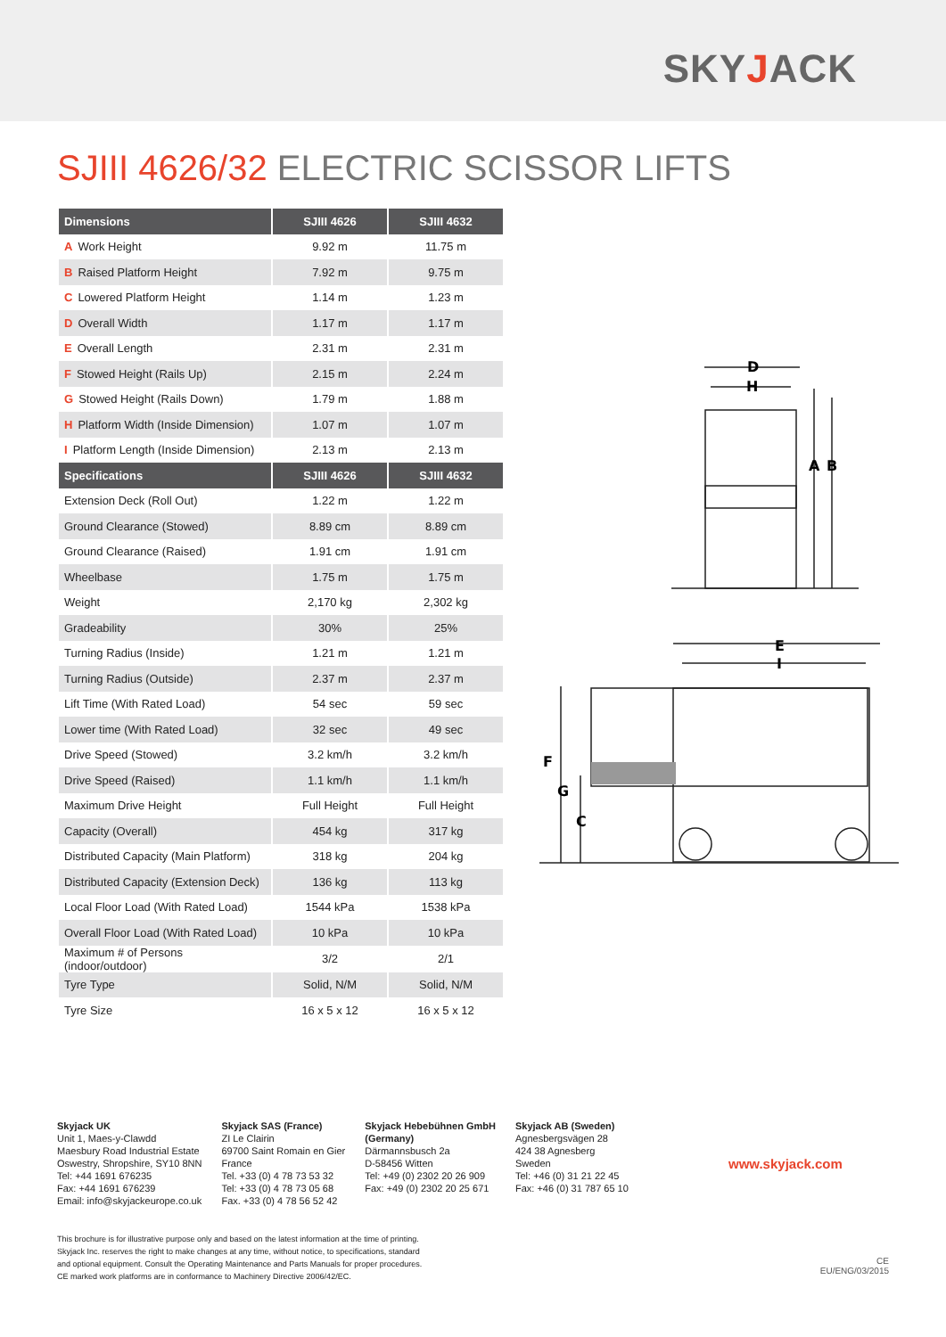SKYJACK
SJIII 4626/32 ELECTRIC SCISSOR LIFTS
| Dimensions | SJIII 4626 | SJIII 4632 |
| --- | --- | --- |
| A Work Height | 9.92 m | 11.75 m |
| B Raised Platform Height | 7.92 m | 9.75 m |
| C Lowered Platform Height | 1.14 m | 1.23 m |
| D Overall Width | 1.17 m | 1.17 m |
| E Overall Length | 2.31 m | 2.31 m |
| F Stowed Height (Rails Up) | 2.15 m | 2.24 m |
| G Stowed Height (Rails Down) | 1.79 m | 1.88 m |
| H Platform Width (Inside Dimension) | 1.07 m | 1.07 m |
| I Platform Length (Inside Dimension) | 2.13 m | 2.13 m |
| Specifications | SJIII 4626 | SJIII 4632 |
| Extension Deck (Roll Out) | 1.22 m | 1.22 m |
| Ground Clearance (Stowed) | 8.89 cm | 8.89 cm |
| Ground Clearance (Raised) | 1.91 cm | 1.91 cm |
| Wheelbase | 1.75 m | 1.75 m |
| Weight | 2,170 kg | 2,302 kg |
| Gradeability | 30% | 25% |
| Turning Radius (Inside) | 1.21 m | 1.21 m |
| Turning Radius (Outside) | 2.37 m | 2.37 m |
| Lift Time (With Rated Load) | 54 sec | 59 sec |
| Lower time (With Rated Load) | 32 sec | 49 sec |
| Drive Speed (Stowed) | 3.2 km/h | 3.2 km/h |
| Drive Speed (Raised) | 1.1 km/h | 1.1 km/h |
| Maximum Drive Height | Full Height | Full Height |
| Capacity (Overall) | 454 kg | 317 kg |
| Distributed Capacity (Main Platform) | 318 kg | 204 kg |
| Distributed Capacity (Extension Deck) | 136 kg | 113 kg |
| Local Floor Load (With Rated Load) | 1544 kPa | 1538 kPa |
| Overall Floor Load (With Rated Load) | 10 kPa | 10 kPa |
| Maximum # of Persons (indoor/outdoor) | 3/2 | 2/1 |
| Tyre Type | Solid, N/M | Solid, N/M |
| Tyre Size | 16 x 5 x 12 | 16 x 5 x 12 |
D
H
A
B
E
I
F
G
C
Skyjack UK
Unit 1, Maes-y-Clawdd
Maesbury Road Industrial Estate
Oswestry, Shropshire, SY10 8NN
Tel: +44 1691 676235
Fax: +44 1691 676239
Email: info@skyjackeurope.co.uk
Skyjack SAS (France)
ZI Le Clairin
69700 Saint Romain en Gier
France
Tel. +33 (0) 4 78 73 53 32
Tel: +33 (0) 4 78 73 05 68
Fax. +33 (0) 4 78 56 52 42
Skyjack Hebebühnen GmbH
(Germany)
Därmannsbusch 2a
D-58456 Witten
Tel: +49 (0) 2302 20 26 909
Fax: +49 (0) 2302 20 25 671
Skyjack AB (Sweden)
Agnesbergsvägen 28
424 38 Agnesberg
Sweden
Tel: +46 (0) 31 21 22 45
Fax: +46 (0) 31 787 65 10
www.skyjack.com
This brochure is for illustrative purpose only and based on the latest information at the time of printing.
Skyjack Inc. reserves the right to make changes at any time, without notice, to specifications, standard
and optional equipment. Consult the Operating Maintenance and Parts Manuals for proper procedures.
CE marked work platforms are in conformance to Machinery Directive 2006/42/EC.
CE
EU/ENG/03/2015